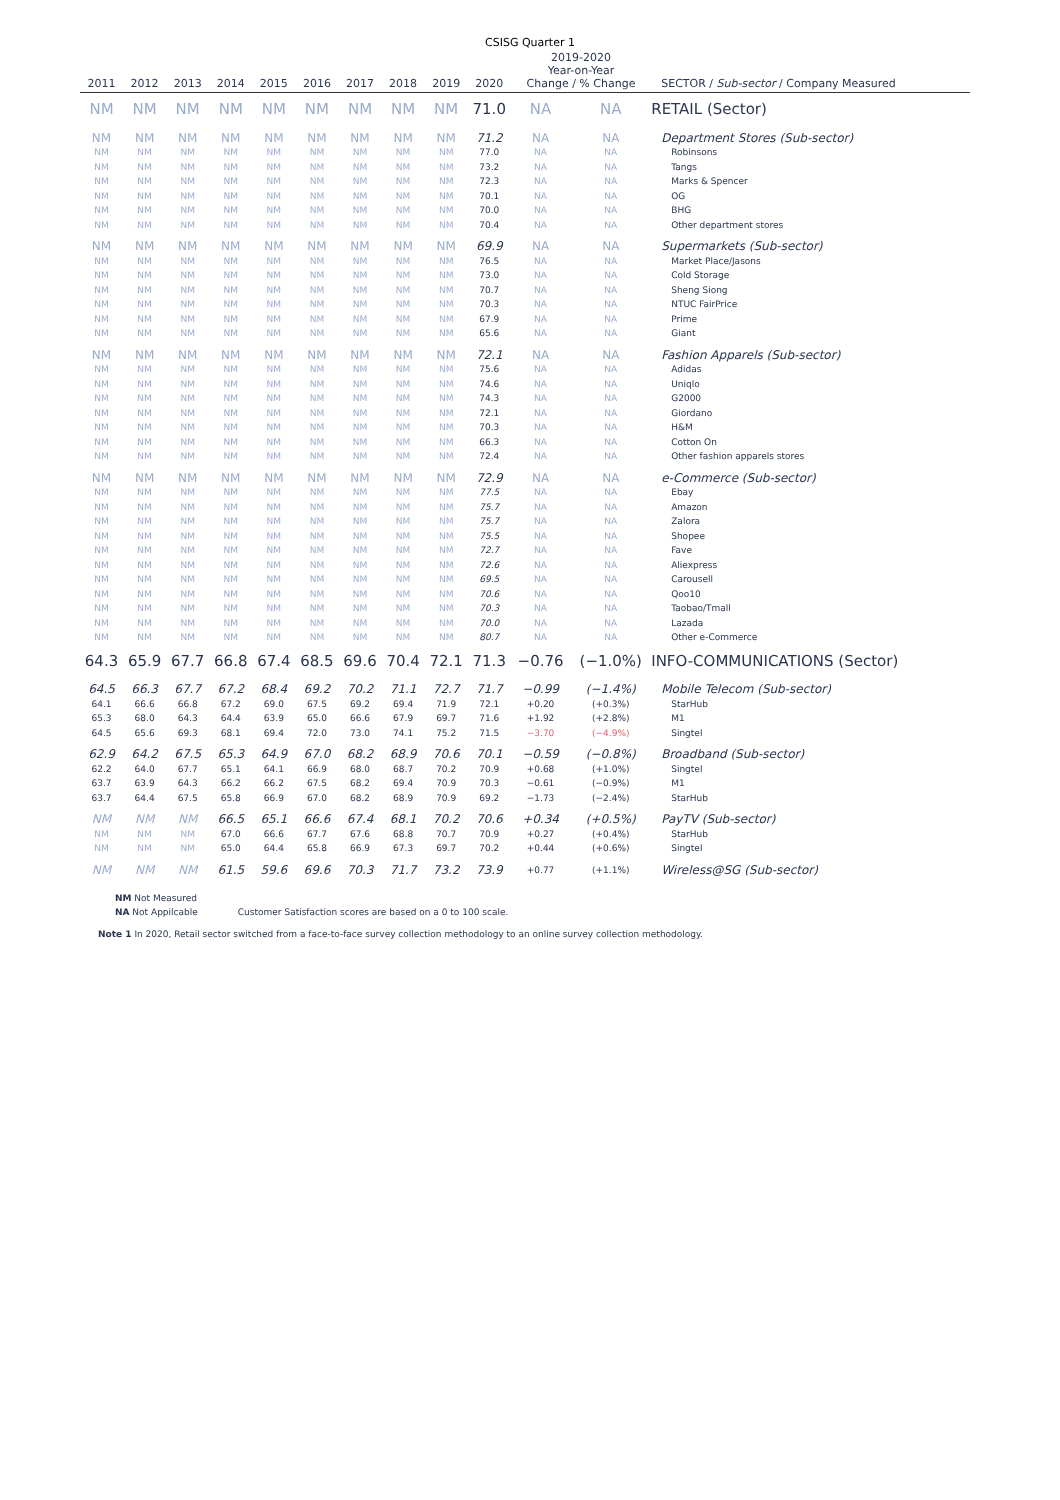CSISG Quarter 1
| 2011 | 2012 | 2013 | 2014 | 2015 | 2016 | 2017 | 2018 | 2019 | 2020 | 2019-2020 Year-on-Year Change / % Change | | SECTOR / Sub-sector / Company Measured |
| --- | --- | --- | --- | --- | --- | --- | --- | --- | --- | --- | --- | --- |
| NM | NM | NM | NM | NM | NM | NM | NM | NM | 71.0 | NA | NA | RETAIL (Sector) |
| NM | NM | NM | NM | NM | NM | NM | NM | NM | 71.2 | NA | NA | Department Stores (Sub-sector) |
| NM | NM | NM | NM | NM | NM | NM | NM | NM | 77.0 | NA | NA | Robinsons |
| NM | NM | NM | NM | NM | NM | NM | NM | NM | 73.2 | NA | NA | Tangs |
| NM | NM | NM | NM | NM | NM | NM | NM | NM | 72.3 | NA | NA | Marks & Spencer |
| NM | NM | NM | NM | NM | NM | NM | NM | NM | 70.1 | NA | NA | OG |
| NM | NM | NM | NM | NM | NM | NM | NM | NM | 70.0 | NA | NA | BHG |
| NM | NM | NM | NM | NM | NM | NM | NM | NM | 70.4 | NA | NA | Other department stores |
| NM | NM | NM | NM | NM | NM | NM | NM | NM | 69.9 | NA | NA | Supermarkets (Sub-sector) |
| NM | NM | NM | NM | NM | NM | NM | NM | NM | 76.5 | NA | NA | Market Place/Jasons |
| NM | NM | NM | NM | NM | NM | NM | NM | NM | 73.0 | NA | NA | Cold Storage |
| NM | NM | NM | NM | NM | NM | NM | NM | NM | 70.7 | NA | NA | Sheng Siong |
| NM | NM | NM | NM | NM | NM | NM | NM | NM | 70.3 | NA | NA | NTUC FairPrice |
| NM | NM | NM | NM | NM | NM | NM | NM | NM | 67.9 | NA | NA | Prime |
| NM | NM | NM | NM | NM | NM | NM | NM | NM | 65.6 | NA | NA | Giant |
| NM | NM | NM | NM | NM | NM | NM | NM | NM | 72.1 | NA | NA | Fashion Apparels (Sub-sector) |
| NM | NM | NM | NM | NM | NM | NM | NM | NM | 75.6 | NA | NA | Adidas |
| NM | NM | NM | NM | NM | NM | NM | NM | NM | 74.6 | NA | NA | Uniqlo |
| NM | NM | NM | NM | NM | NM | NM | NM | NM | 74.3 | NA | NA | G2000 |
| NM | NM | NM | NM | NM | NM | NM | NM | NM | 72.1 | NA | NA | Giordano |
| NM | NM | NM | NM | NM | NM | NM | NM | NM | 70.3 | NA | NA | H&M |
| NM | NM | NM | NM | NM | NM | NM | NM | NM | 66.3 | NA | NA | Cotton On |
| NM | NM | NM | NM | NM | NM | NM | NM | NM | 72.4 | NA | NA | Other fashion apparels stores |
| NM | NM | NM | NM | NM | NM | NM | NM | NM | 72.9 | NA | NA | e-Commerce (Sub-sector) |
| NM | NM | NM | NM | NM | NM | NM | NM | NM | 77.5 | NA | NA | Ebay |
| NM | NM | NM | NM | NM | NM | NM | NM | NM | 75.7 | NA | NA | Amazon |
| NM | NM | NM | NM | NM | NM | NM | NM | NM | 75.7 | NA | NA | Zalora |
| NM | NM | NM | NM | NM | NM | NM | NM | NM | 75.5 | NA | NA | Shopee |
| NM | NM | NM | NM | NM | NM | NM | NM | NM | 72.7 | NA | NA | Fave |
| NM | NM | NM | NM | NM | NM | NM | NM | NM | 72.6 | NA | NA | Aliexpress |
| NM | NM | NM | NM | NM | NM | NM | NM | NM | 69.5 | NA | NA | Carousell |
| NM | NM | NM | NM | NM | NM | NM | NM | NM | 70.6 | NA | NA | Qoo10 |
| NM | NM | NM | NM | NM | NM | NM | NM | NM | 70.3 | NA | NA | Taobao/Tmall |
| NM | NM | NM | NM | NM | NM | NM | NM | NM | 70.0 | NA | NA | Lazada |
| NM | NM | NM | NM | NM | NM | NM | NM | NM | 80.7 | NA | NA | Other e-Commerce |
| 64.3 | 65.9 | 67.7 | 66.8 | 67.4 | 68.5 | 69.6 | 70.4 | 72.1 | 71.3 | −0.76 | (−1.0%) | INFO-COMMUNICATIONS (Sector) |
| 64.5 | 66.3 | 67.7 | 67.2 | 68.4 | 69.2 | 70.2 | 71.1 | 72.7 | 71.7 | −0.99 | (−1.4%) | Mobile Telecom (Sub-sector) |
| 64.1 | 66.6 | 66.8 | 67.2 | 69.0 | 67.5 | 69.2 | 69.4 | 71.9 | 72.1 | +0.20 | (+0.3%) | StarHub |
| 65.3 | 68.0 | 64.3 | 64.4 | 63.9 | 65.0 | 66.6 | 67.9 | 69.7 | 71.6 | +1.92 | (+2.8%) | M1 |
| 64.5 | 65.6 | 69.3 | 68.1 | 69.4 | 72.0 | 73.0 | 74.1 | 75.2 | 71.5 | −3.70 | (−4.9%) | Singtel |
| 62.9 | 64.2 | 67.5 | 65.3 | 64.9 | 67.0 | 68.2 | 68.9 | 70.6 | 70.1 | −0.59 | (−0.8%) | Broadband (Sub-sector) |
| 62.2 | 64.0 | 67.7 | 65.1 | 64.1 | 66.9 | 68.0 | 68.7 | 70.2 | 70.9 | +0.68 | (+1.0%) | Singtel |
| 63.7 | 63.9 | 64.3 | 66.2 | 66.2 | 67.5 | 68.2 | 69.4 | 70.9 | 70.3 | −0.61 | (−0.9%) | M1 |
| 63.7 | 64.4 | 67.5 | 65.8 | 66.9 | 67.0 | 68.2 | 68.9 | 70.9 | 69.2 | −1.73 | (−2.4%) | StarHub |
| NM | NM | NM | 66.5 | 65.1 | 66.6 | 67.4 | 68.1 | 70.2 | 70.6 | +0.34 | (+0.5%) | PayTV (Sub-sector) |
| NM | NM | NM | 67.0 | 66.6 | 67.7 | 67.6 | 68.8 | 70.7 | 70.9 | +0.27 | (+0.4%) | StarHub |
| NM | NM | NM | 65.0 | 64.4 | 65.8 | 66.9 | 67.3 | 69.7 | 70.2 | +0.44 | (+0.6%) | Singtel |
| NM | NM | NM | 61.5 | 59.6 | 69.6 | 70.3 | 71.7 | 73.2 | 73.9 | +0.77 | (+1.1%) | Wireless@SG (Sub-sector) |
NM Not Measured
NA Not Appilcable Customer Satisfaction scores are based on a 0 to 100 scale.
Note 1 In 2020, Retail sector switched from a face-to-face survey collection methodology to an online survey collection methodology.